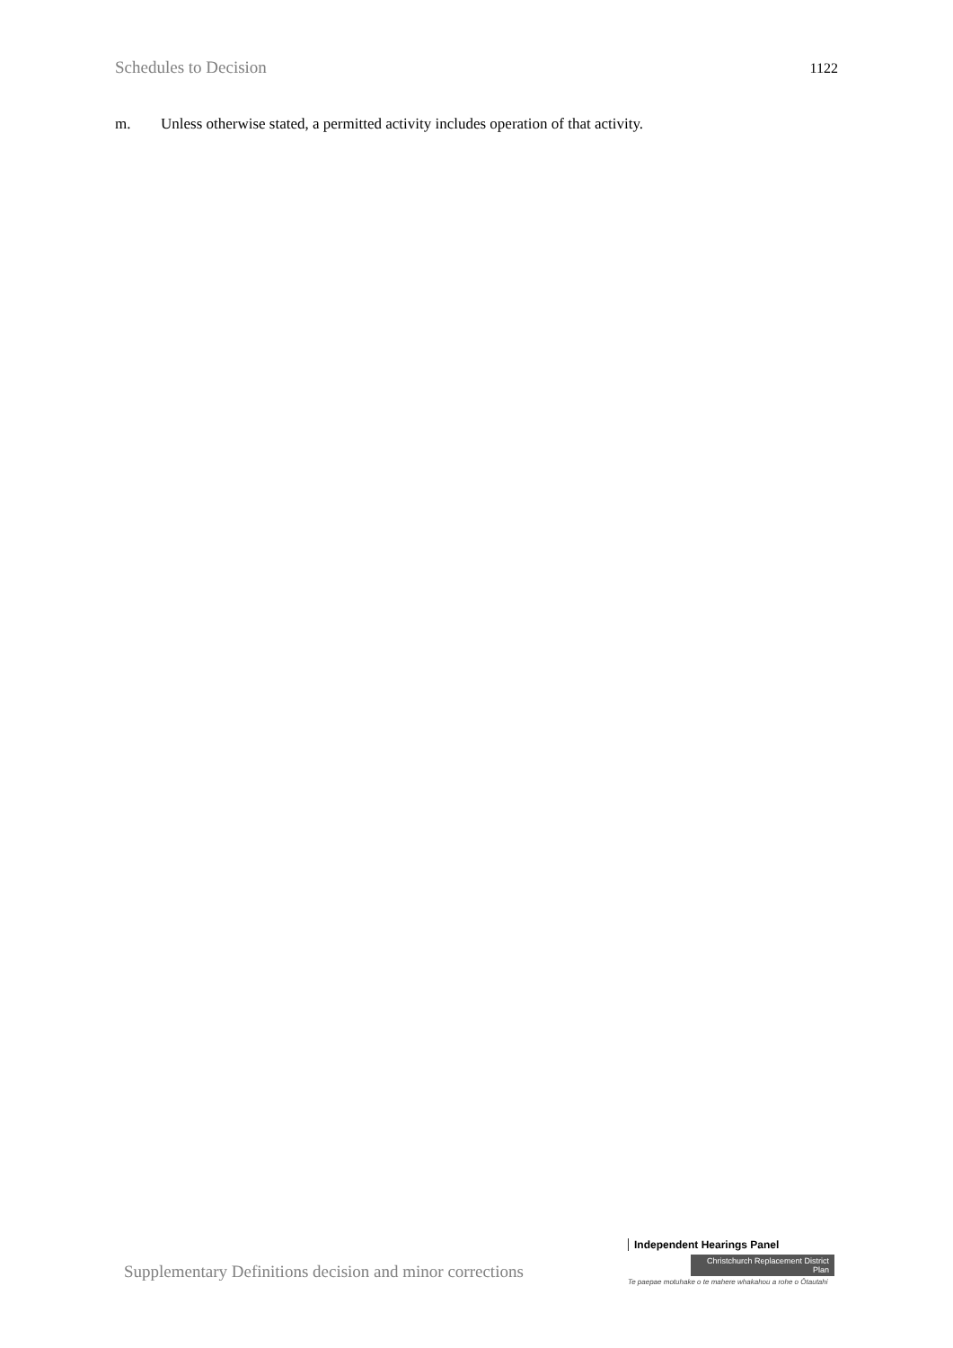Schedules to Decision 1122
m. Unless otherwise stated, a permitted activity includes operation of that activity.
Supplementary Definitions decision and minor corrections
Independent Hearings Panel
Christchurch Replacement District Plan
Te paepae motuhake o te mahere whakahou a rohe o Ōtautahi